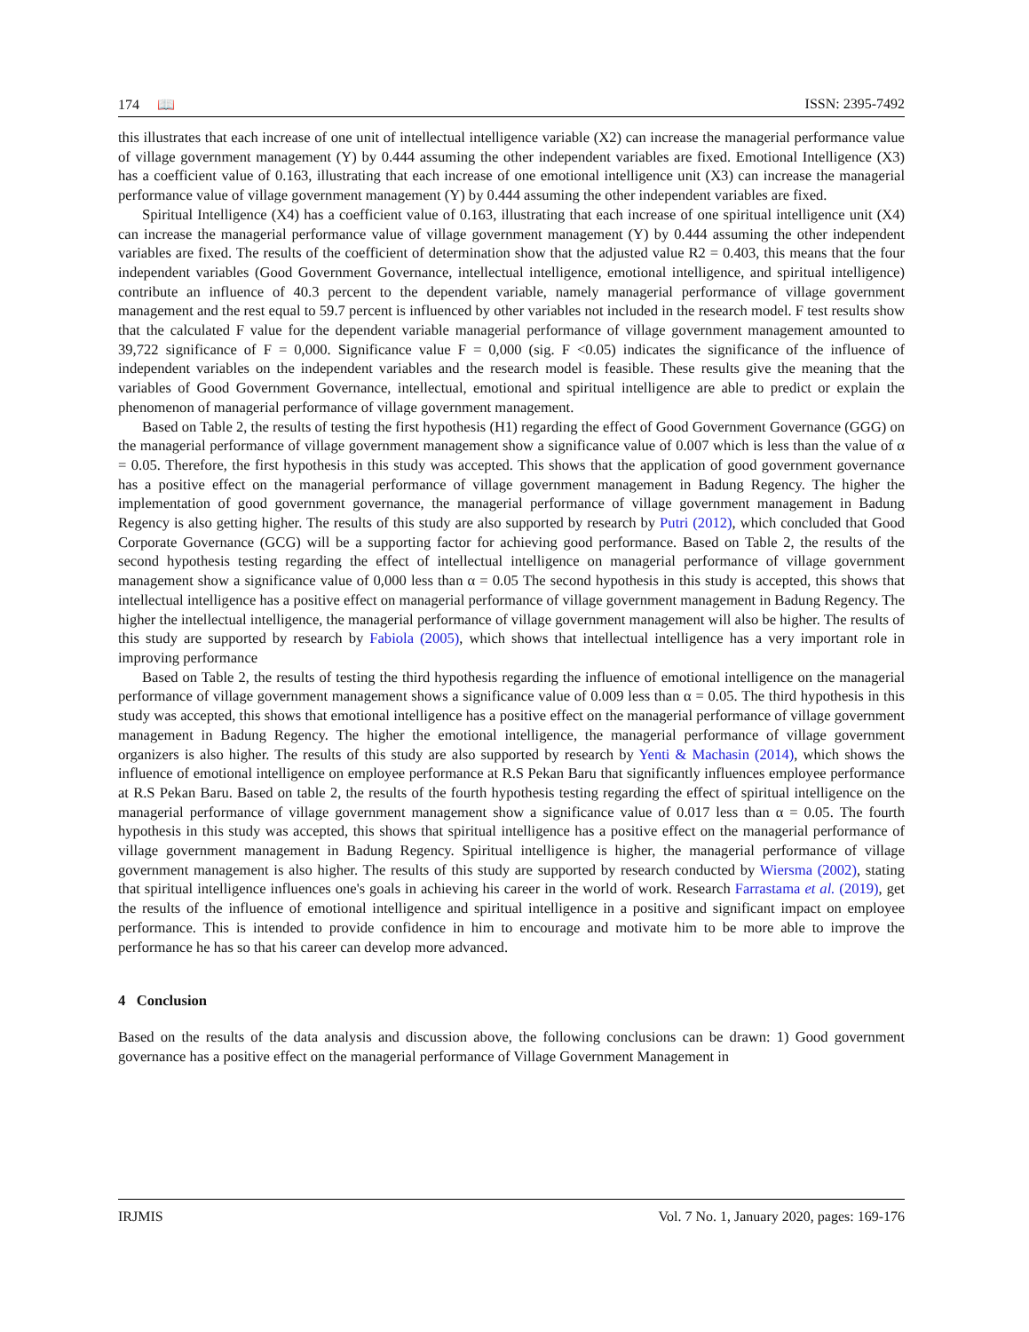174 📖 ISSN: 2395-7492
this illustrates that each increase of one unit of intellectual intelligence variable (X2) can increase the managerial performance value of village government management (Y) by 0.444 assuming the other independent variables are fixed. Emotional Intelligence (X3) has a coefficient value of 0.163, illustrating that each increase of one emotional intelligence unit (X3) can increase the managerial performance value of village government management (Y) by 0.444 assuming the other independent variables are fixed.
Spiritual Intelligence (X4) has a coefficient value of 0.163, illustrating that each increase of one spiritual intelligence unit (X4) can increase the managerial performance value of village government management (Y) by 0.444 assuming the other independent variables are fixed. The results of the coefficient of determination show that the adjusted value R2 = 0.403, this means that the four independent variables (Good Government Governance, intellectual intelligence, emotional intelligence, and spiritual intelligence) contribute an influence of 40.3 percent to the dependent variable, namely managerial performance of village government management and the rest equal to 59.7 percent is influenced by other variables not included in the research model. F test results show that the calculated F value for the dependent variable managerial performance of village government management amounted to 39,722 significance of F = 0,000. Significance value F = 0,000 (sig. F <0.05) indicates the significance of the influence of independent variables on the independent variables and the research model is feasible. These results give the meaning that the variables of Good Government Governance, intellectual, emotional and spiritual intelligence are able to predict or explain the phenomenon of managerial performance of village government management.
Based on Table 2, the results of testing the first hypothesis (H1) regarding the effect of Good Government Governance (GGG) on the managerial performance of village government management show a significance value of 0.007 which is less than the value of α = 0.05. Therefore, the first hypothesis in this study was accepted. This shows that the application of good government governance has a positive effect on the managerial performance of village government management in Badung Regency. The higher the implementation of good government governance, the managerial performance of village government management in Badung Regency is also getting higher. The results of this study are also supported by research by Putri (2012), which concluded that Good Corporate Governance (GCG) will be a supporting factor for achieving good performance. Based on Table 2, the results of the second hypothesis testing regarding the effect of intellectual intelligence on managerial performance of village government management show a significance value of 0,000 less than α = 0.05 The second hypothesis in this study is accepted, this shows that intellectual intelligence has a positive effect on managerial performance of village government management in Badung Regency. The higher the intellectual intelligence, the managerial performance of village government management will also be higher. The results of this study are supported by research by Fabiola (2005), which shows that intellectual intelligence has a very important role in improving performance
Based on Table 2, the results of testing the third hypothesis regarding the influence of emotional intelligence on the managerial performance of village government management shows a significance value of 0.009 less than α = 0.05. The third hypothesis in this study was accepted, this shows that emotional intelligence has a positive effect on the managerial performance of village government management in Badung Regency. The higher the emotional intelligence, the managerial performance of village government organizers is also higher. The results of this study are also supported by research by Yenti & Machasin (2014), which shows the influence of emotional intelligence on employee performance at R.S Pekan Baru that significantly influences employee performance at R.S Pekan Baru. Based on table 2, the results of the fourth hypothesis testing regarding the effect of spiritual intelligence on the managerial performance of village government management show a significance value of 0.017 less than α = 0.05. The fourth hypothesis in this study was accepted, this shows that spiritual intelligence has a positive effect on the managerial performance of village government management in Badung Regency. Spiritual intelligence is higher, the managerial performance of village government management is also higher. The results of this study are supported by research conducted by Wiersma (2002), stating that spiritual intelligence influences one's goals in achieving his career in the world of work. Research Farrastama et al. (2019), get the results of the influence of emotional intelligence and spiritual intelligence in a positive and significant impact on employee performance. This is intended to provide confidence in him to encourage and motivate him to be more able to improve the performance he has so that his career can develop more advanced.
4 Conclusion
Based on the results of the data analysis and discussion above, the following conclusions can be drawn: 1) Good government governance has a positive effect on the managerial performance of Village Government Management in
IRJMIS Vol. 7 No. 1, January 2020, pages: 169-176